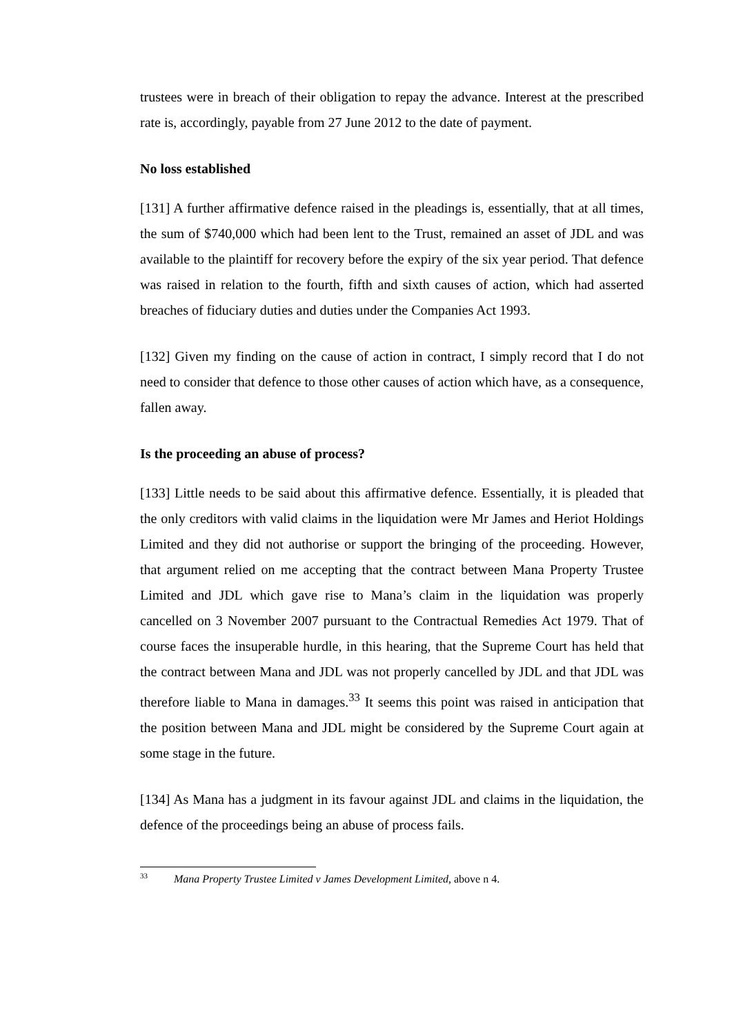trustees were in breach of their obligation to repay the advance. Interest at the prescribed rate is, accordingly, payable from 27 June 2012 to the date of payment.
No loss established
[131] A further affirmative defence raised in the pleadings is, essentially, that at all times, the sum of $740,000 which had been lent to the Trust, remained an asset of JDL and was available to the plaintiff for recovery before the expiry of the six year period. That defence was raised in relation to the fourth, fifth and sixth causes of action, which had asserted breaches of fiduciary duties and duties under the Companies Act 1993.
[132] Given my finding on the cause of action in contract, I simply record that I do not need to consider that defence to those other causes of action which have, as a consequence, fallen away.
Is the proceeding an abuse of process?
[133] Little needs to be said about this affirmative defence. Essentially, it is pleaded that the only creditors with valid claims in the liquidation were Mr James and Heriot Holdings Limited and they did not authorise or support the bringing of the proceeding. However, that argument relied on me accepting that the contract between Mana Property Trustee Limited and JDL which gave rise to Mana’s claim in the liquidation was properly cancelled on 3 November 2007 pursuant to the Contractual Remedies Act 1979. That of course faces the insuperable hurdle, in this hearing, that the Supreme Court has held that the contract between Mana and JDL was not properly cancelled by JDL and that JDL was therefore liable to Mana in damages.<sup>33</sup> It seems this point was raised in anticipation that the position between Mana and JDL might be considered by the Supreme Court again at some stage in the future.
[134] As Mana has a judgment in its favour against JDL and claims in the liquidation, the defence of the proceedings being an abuse of process fails.
<sup>33</sup> Mana Property Trustee Limited v James Development Limited, above n 4.